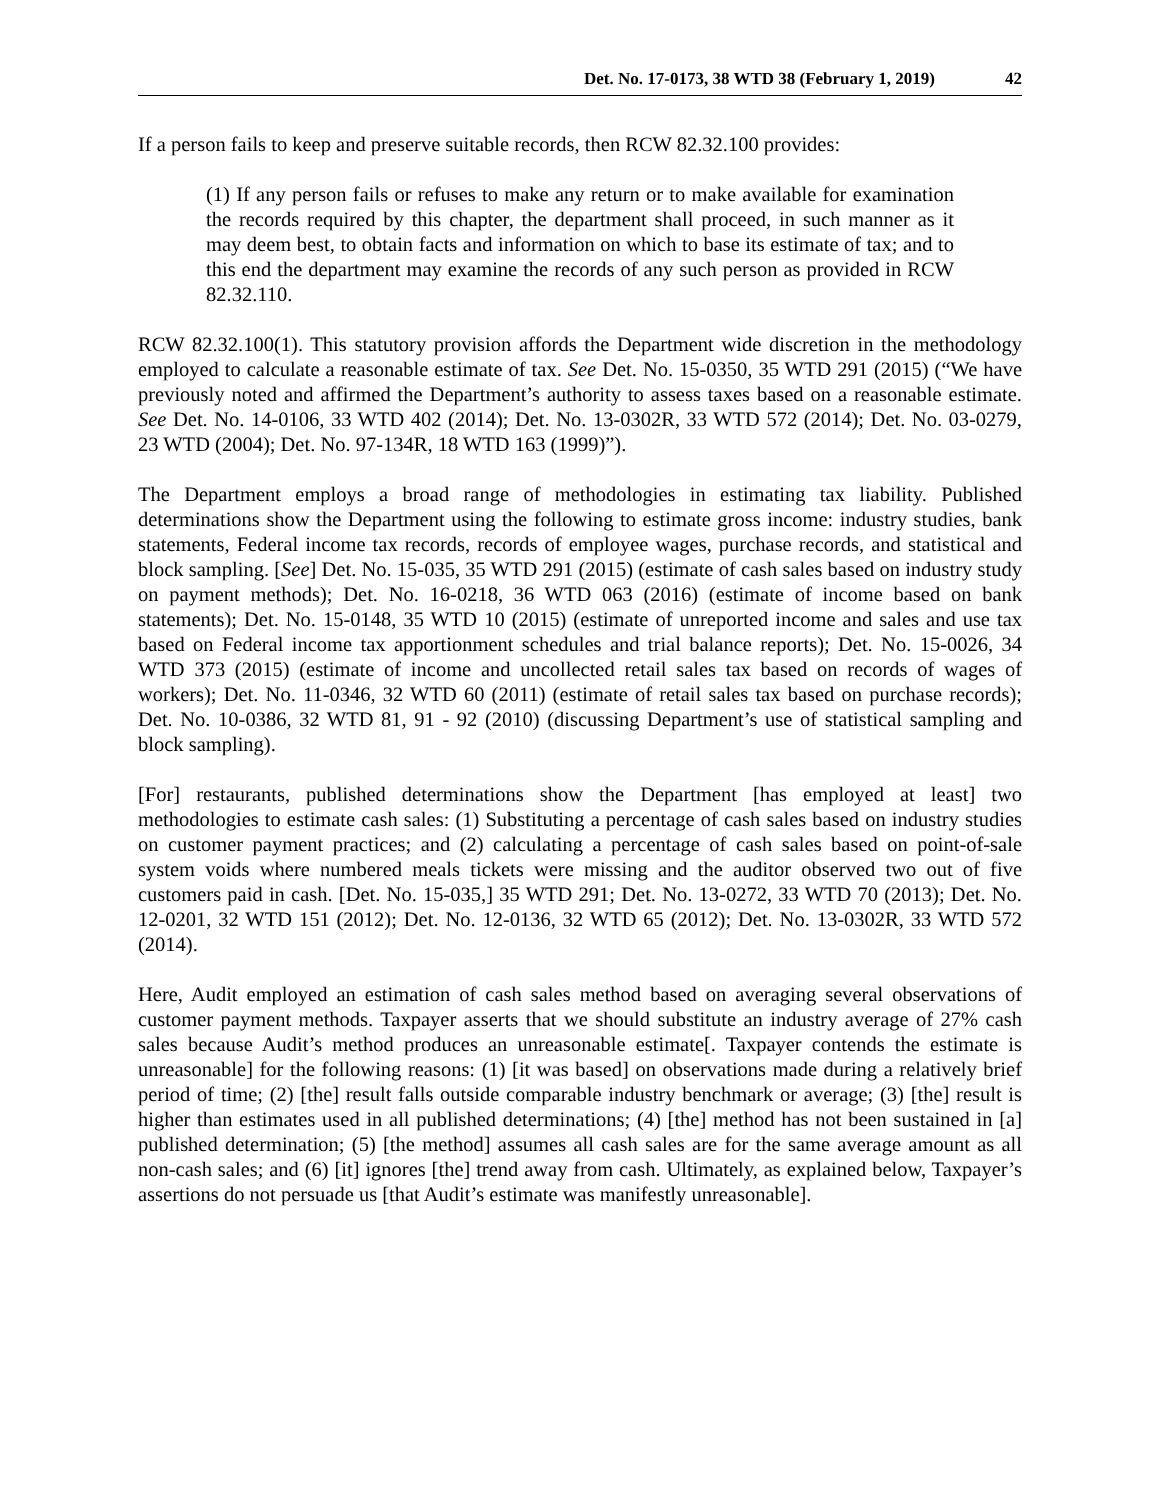Det. No. 17-0173, 38 WTD 38 (February 1, 2019) 42
If a person fails to keep and preserve suitable records, then RCW 82.32.100 provides:
(1) If any person fails or refuses to make any return or to make available for examination the records required by this chapter, the department shall proceed, in such manner as it may deem best, to obtain facts and information on which to base its estimate of tax; and to this end the department may examine the records of any such person as provided in RCW 82.32.110.
RCW 82.32.100(1). This statutory provision affords the Department wide discretion in the methodology employed to calculate a reasonable estimate of tax. See Det. No. 15-0350, 35 WTD 291 (2015) (“We have previously noted and affirmed the Department’s authority to assess taxes based on a reasonable estimate. See Det. No. 14-0106, 33 WTD 402 (2014); Det. No. 13-0302R, 33 WTD 572 (2014); Det. No. 03-0279, 23 WTD (2004); Det. No. 97-134R, 18 WTD 163 (1999)”).
The Department employs a broad range of methodologies in estimating tax liability. Published determinations show the Department using the following to estimate gross income: industry studies, bank statements, Federal income tax records, records of employee wages, purchase records, and statistical and block sampling. [See] Det. No. 15-035, 35 WTD 291 (2015) (estimate of cash sales based on industry study on payment methods); Det. No. 16-0218, 36 WTD 063 (2016) (estimate of income based on bank statements); Det. No. 15-0148, 35 WTD 10 (2015) (estimate of unreported income and sales and use tax based on Federal income tax apportionment schedules and trial balance reports); Det. No. 15-0026, 34 WTD 373 (2015) (estimate of income and uncollected retail sales tax based on records of wages of workers); Det. No. 11-0346, 32 WTD 60 (2011) (estimate of retail sales tax based on purchase records); Det. No. 10-0386, 32 WTD 81, 91 - 92 (2010) (discussing Department’s use of statistical sampling and block sampling).
[For] restaurants, published determinations show the Department [has employed at least] two methodologies to estimate cash sales: (1) Substituting a percentage of cash sales based on industry studies on customer payment practices; and (2) calculating a percentage of cash sales based on point-of-sale system voids where numbered meals tickets were missing and the auditor observed two out of five customers paid in cash. [Det. No. 15-035,] 35 WTD 291; Det. No. 13-0272, 33 WTD 70 (2013); Det. No. 12-0201, 32 WTD 151 (2012); Det. No. 12-0136, 32 WTD 65 (2012); Det. No. 13-0302R, 33 WTD 572 (2014).
Here, Audit employed an estimation of cash sales method based on averaging several observations of customer payment methods. Taxpayer asserts that we should substitute an industry average of 27% cash sales because Audit’s method produces an unreasonable estimate[. Taxpayer contends the estimate is unreasonable] for the following reasons: (1) [it was based] on observations made during a relatively brief period of time; (2) [the] result falls outside comparable industry benchmark or average; (3) [the] result is higher than estimates used in all published determinations; (4) [the] method has not been sustained in [a] published determination; (5) [the method] assumes all cash sales are for the same average amount as all non-cash sales; and (6) [it] ignores [the] trend away from cash. Ultimately, as explained below, Taxpayer’s assertions do not persuade us [that Audit’s estimate was manifestly unreasonable].